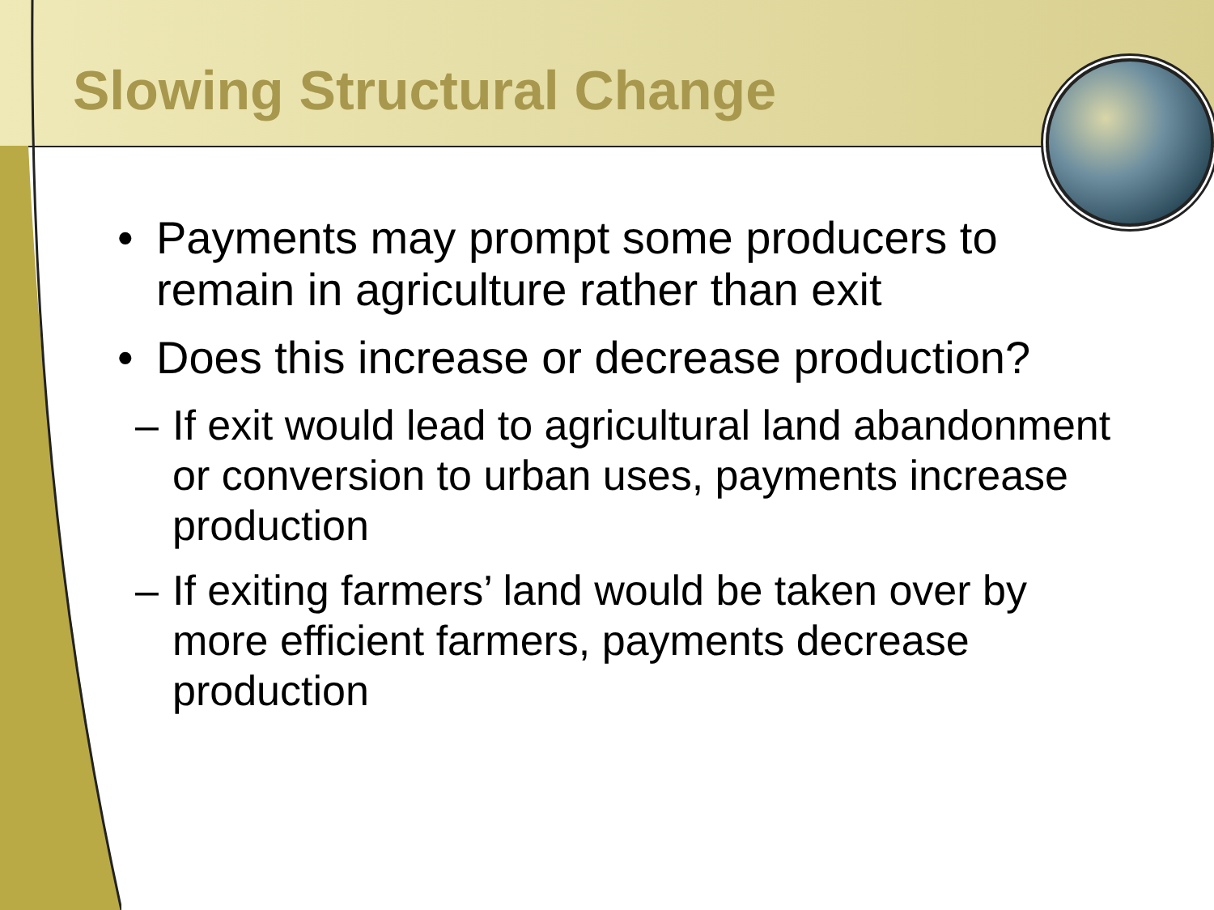Slowing Structural Change
• Payments may prompt some producers to remain in agriculture rather than exit
• Does this increase or decrease production?
– If exit would lead to agricultural land abandonment or conversion to urban uses, payments increase production
– If exiting farmers’ land would be taken over by more efficient farmers, payments decrease production